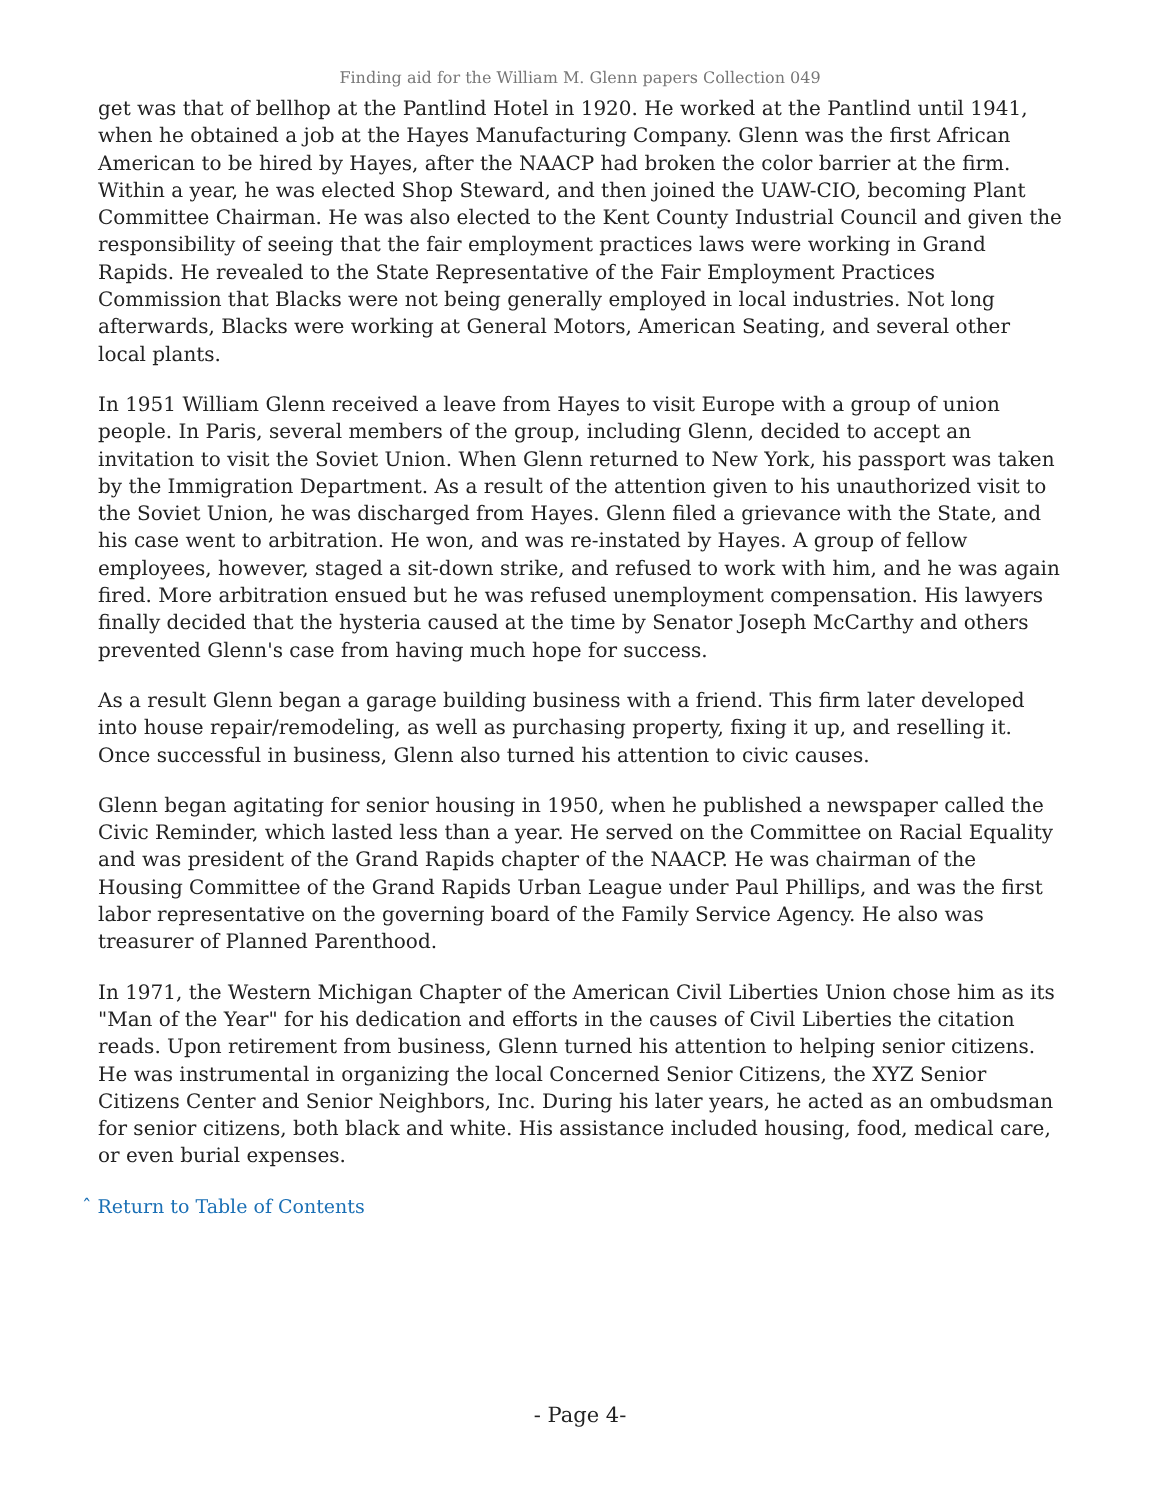Finding aid for the William M. Glenn papers Collection 049
get was that of bellhop at the Pantlind Hotel in 1920. He worked at the Pantlind until 1941, when he obtained a job at the Hayes Manufacturing Company. Glenn was the first African American to be hired by Hayes, after the NAACP had broken the color barrier at the firm. Within a year, he was elected Shop Steward, and then joined the UAW-CIO, becoming Plant Committee Chairman. He was also elected to the Kent County Industrial Council and given the responsibility of seeing that the fair employment practices laws were working in Grand Rapids. He revealed to the State Representative of the Fair Employment Practices Commission that Blacks were not being generally employed in local industries. Not long afterwards, Blacks were working at General Motors, American Seating, and several other local plants.
In 1951 William Glenn received a leave from Hayes to visit Europe with a group of union people. In Paris, several members of the group, including Glenn, decided to accept an invitation to visit the Soviet Union. When Glenn returned to New York, his passport was taken by the Immigration Department. As a result of the attention given to his unauthorized visit to the Soviet Union, he was discharged from Hayes. Glenn filed a grievance with the State, and his case went to arbitration. He won, and was re-instated by Hayes. A group of fellow employees, however, staged a sit-down strike, and refused to work with him, and he was again fired. More arbitration ensued but he was refused unemployment compensation. His lawyers finally decided that the hysteria caused at the time by Senator Joseph McCarthy and others prevented Glenn's case from having much hope for success.
As a result Glenn began a garage building business with a friend. This firm later developed into house repair/remodeling, as well as purchasing property, fixing it up, and reselling it. Once successful in business, Glenn also turned his attention to civic causes.
Glenn began agitating for senior housing in 1950, when he published a newspaper called the Civic Reminder, which lasted less than a year. He served on the Committee on Racial Equality and was president of the Grand Rapids chapter of the NAACP. He was chairman of the Housing Committee of the Grand Rapids Urban League under Paul Phillips, and was the first labor representative on the governing board of the Family Service Agency. He also was treasurer of Planned Parenthood.
In 1971, the Western Michigan Chapter of the American Civil Liberties Union chose him as its "Man of the Year" for his dedication and efforts in the causes of Civil Liberties the citation reads. Upon retirement from business, Glenn turned his attention to helping senior citizens. He was instrumental in organizing the local Concerned Senior Citizens, the XYZ Senior Citizens Center and Senior Neighbors, Inc. During his later years, he acted as an ombudsman for senior citizens, both black and white. His assistance included housing, food, medical care, or even burial expenses.
ˆ Return to Table of Contents
- Page 4-